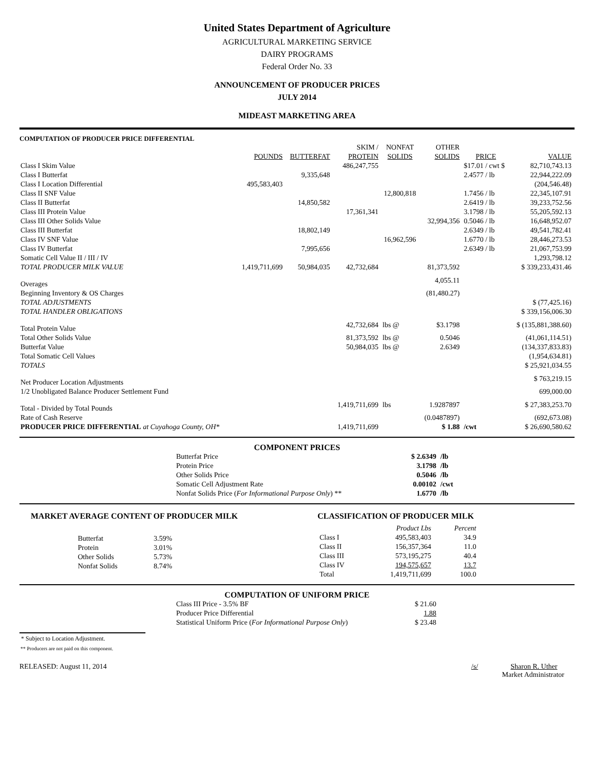United States Department of Agriculture
AGRICULTURAL MARKETING SERVICE
DAIRY PROGRAMS
Federal Order No. 33
ANNOUNCEMENT OF PRODUCER PRICES
JULY 2014
MIDEAST MARKETING AREA
COMPUTATION OF PRODUCER PRICE DIFFERENTIAL
| | | | SKIM / | NONFAT | OTHER | | |
| --- | --- | --- | --- | --- | --- | --- | --- |
| | POUNDS | BUTTERFAT | PROTEIN | SOLIDS | SOLIDS | PRICE | VALUE |
| Class I Skim Value | | | 486,247,755 | | | $17.01 / cwt $ | 82,710,743.13 |
| Class I Butterfat | | 9,335,648 | | | | 2.4577 / lb | 22,944,222.09 |
| Class I Location Differential | 495,583,403 | | | | | | (204,546.48) |
| Class II SNF Value | | | | 12,800,818 | | 1.7456 / lb | 22,345,107.91 |
| Class II Butterfat | | 14,850,582 | | | | 2.6419 / lb | 39,233,752.56 |
| Class III Protein Value | | | 17,361,341 | | | 3.1798 / lb | 55,205,592.13 |
| Class III Other Solids Value | | | | | 32,994,356 | 0.5046 / lb | 16,648,952.07 |
| Class III Butterfat | | 18,802,149 | | | | 2.6349 / lb | 49,541,782.41 |
| Class IV SNF Value | | | | 16,962,596 | | 1.6770 / lb | 28,446,273.53 |
| Class IV Butterfat | | 7,995,656 | | | | 2.6349 / lb | 21,067,753.99 |
| Somatic Cell Value II / III / IV | | | | | | | 1,293,798.12 |
| TOTAL PRODUCER MILK VALUE | 1,419,711,699 | 50,984,035 | 42,732,684 | | 81,373,592 | | $ 339,233,431.46 |
| Overages | | | | | 4,055.11 | | |
| Beginning Inventory & OS Charges | | | | | (81,480.27) | | |
| TOTAL ADJUSTMENTS | | | | | | | $ (77,425.16) |
| TOTAL HANDLER OBLIGATIONS | | | | | | | $ 339,156,006.30 |
| Total Protein Value | | | 42,732,684 | lbs @ | $3.1798 | | $ (135,881,388.60) |
| Total Other Solids Value | | | 81,373,592 | lbs @ | 0.5046 | | (41,061,114.51) |
| Butterfat Value | | | 50,984,035 | lbs @ | 2.6349 | | (134,337,833.83) |
| Total Somatic Cell Values | | | | | | | (1,954,634.81) |
| TOTALS | | | | | | | $ 25,921,034.55 |
| Net Producer Location Adjustments | | | | | | | $ 763,219.15 |
| 1/2 Unobligated Balance Producer Settlement Fund | | | | | | | 699,000.00 |
| Total - Divided by Total Pounds | | | 1,419,711,699 | lbs | 1.9287897 | | $ 27,383,253.70 |
| Rate of Cash Reserve | | | | | (0.0487897) | | (692,673.08) |
| PRODUCER PRICE DIFFERENTIAL at Cuyahoga County, OH* | | | 1,419,711,699 | | $ 1.88 | /cwt | $ 26,690,580.62 |
COMPONENT PRICES
| Butterfat Price | $ 2.6349 | /lb |
| Protein Price | 3.1798 | /lb |
| Other Solids Price | 0.5046 | /lb |
| Somatic Cell Adjustment Rate | 0.00102 | /cwt |
| Nonfat Solids Price ( For Informational Purpose Only ) ** | 1.6770 | /lb |
MARKET AVERAGE CONTENT OF PRODUCER MILK
| Butterfat | 3.59% |
| Protein | 3.01% |
| Other Solids | 5.73% |
| Nonfat Solids | 8.74% |
CLASSIFICATION OF PRODUCER MILK
| | Product Lbs | Percent |
| --- | --- | --- |
| Class I | 495,583,403 | 34.9 |
| Class II | 156,357,364 | 11.0 |
| Class III | 573,195,275 | 40.4 |
| Class IV | 194,575,657 | 13.7 |
| Total | 1,419,711,699 | 100.0 |
COMPUTATION OF UNIFORM PRICE
| Class III Price - 3.5% BF | $ 21.60 |
| Producer Price Differential | 1.88 |
| Statistical Uniform Price ( For Informational Purpose Only ) | $ 23.48 |
* Subject to Location Adjustment.
** Producers are not paid on this component.
RELEASED: August 11, 2014 /s/ Sharon R. Uther
Market Administrator